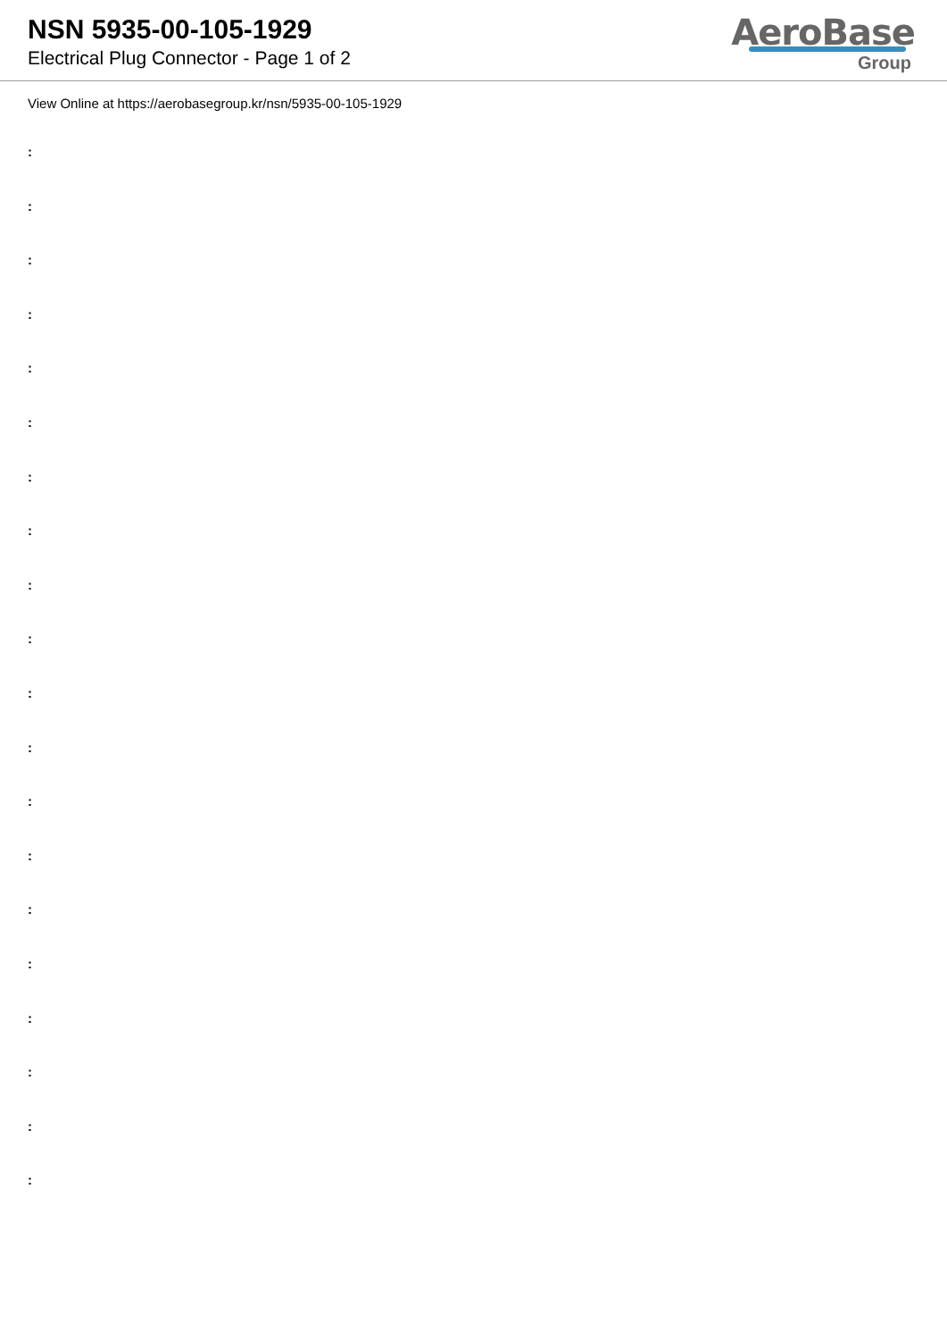NSN 5935-00-105-1929
Electrical Plug Connector - Page 1 of 2
AeroBase
Group
View Online at https://aerobasegroup.kr/nsn/5935-00-105-1929
:
:
:
:
:
:
:
:
:
:
:
:
:
:
:
:
:
:
:
: